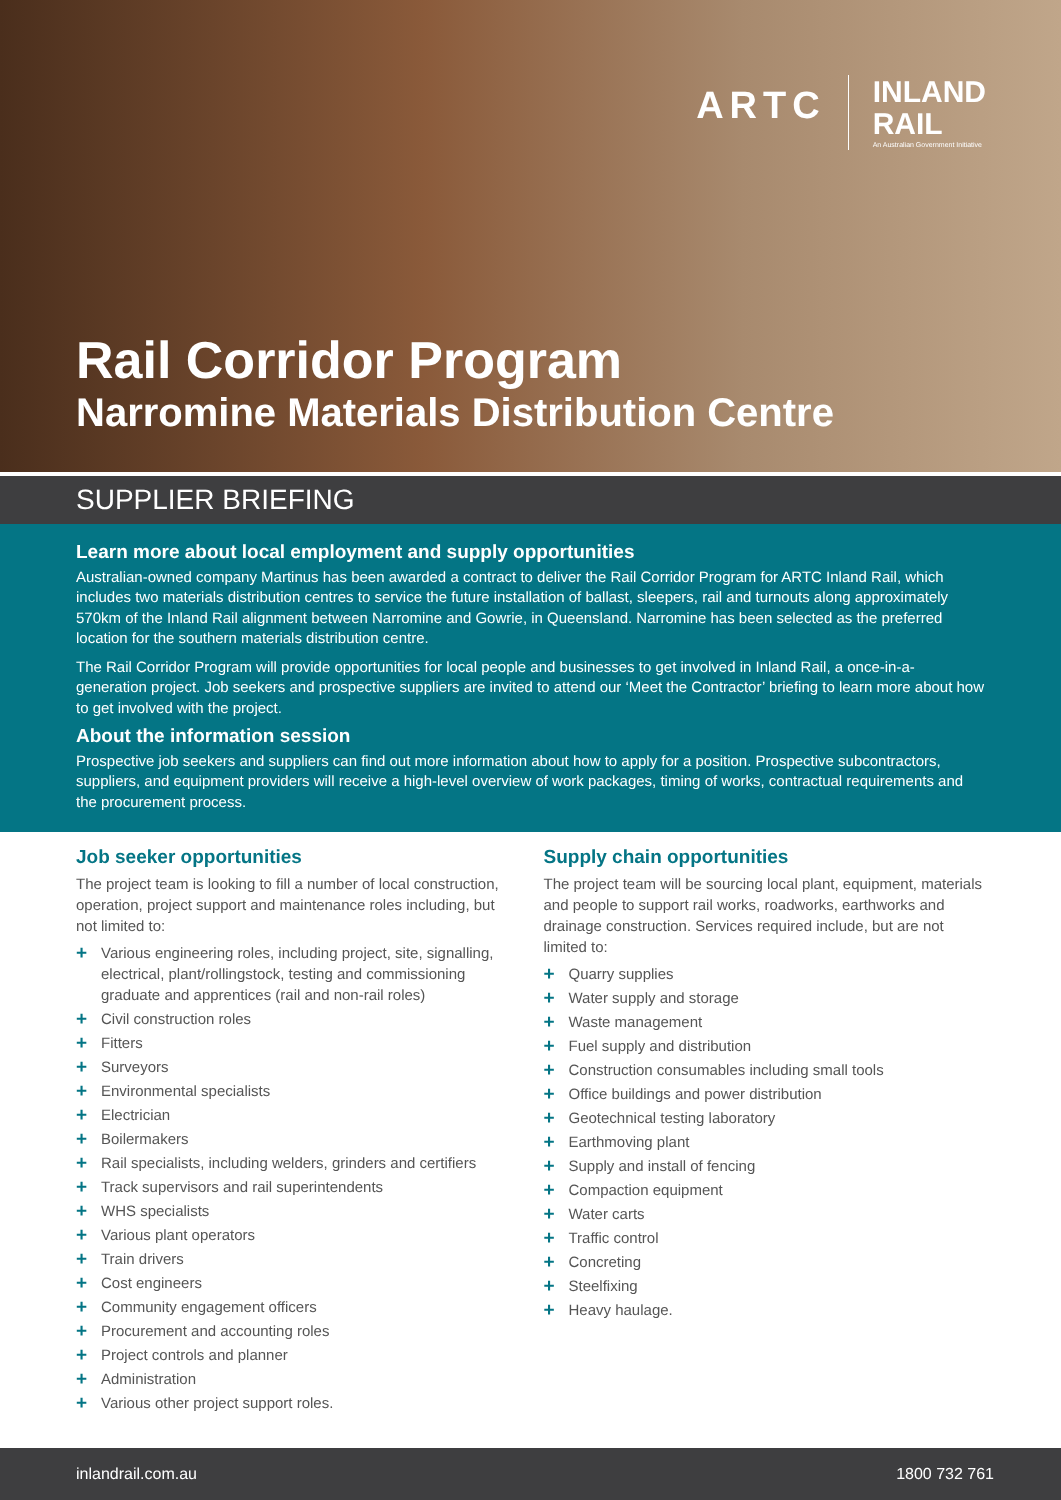ARTC
INLAND
RAIL
An Australian Government Initiative
Rail Corridor Program
Narromine Materials Distribution Centre
SUPPLIER BRIEFING
Learn more about local employment and supply opportunities
Australian-owned company Martinus has been awarded a contract to deliver the Rail Corridor Program for ARTC Inland Rail, which includes two materials distribution centres to service the future installation of ballast, sleepers, rail and turnouts along approximately 570km of the Inland Rail alignment between Narromine and Gowrie, in Queensland. Narromine has been selected as the preferred location for the southern materials distribution centre.
The Rail Corridor Program will provide opportunities for local people and businesses to get involved in Inland Rail, a once-in-a-generation project. Job seekers and prospective suppliers are invited to attend our ‘Meet the Contractor’ briefing to learn more about how to get involved with the project.
About the information session
Prospective job seekers and suppliers can find out more information about how to apply for a position. Prospective subcontractors, suppliers, and equipment providers will receive a high-level overview of work packages, timing of works, contractual requirements and the procurement process.
Job seeker opportunities
The project team is looking to fill a number of local construction, operation, project support and maintenance roles including, but not limited to:
+ Various engineering roles, including project, site, signalling, electrical, plant/rollingstock, testing and commissioning graduate and apprentices (rail and non-rail roles)
+ Civil construction roles
+ Fitters
+ Surveyors
+ Environmental specialists
+ Electrician
+ Boilermakers
+ Rail specialists, including welders, grinders and certifiers
+ Track supervisors and rail superintendents
+ WHS specialists
+ Various plant operators
+ Train drivers
+ Cost engineers
+ Community engagement officers
+ Procurement and accounting roles
+ Project controls and planner
+ Administration
+ Various other project support roles.
Supply chain opportunities
The project team will be sourcing local plant, equipment, materials and people to support rail works, roadworks, earthworks and drainage construction. Services required include, but are not limited to:
+ Quarry supplies
+ Water supply and storage
+ Waste management
+ Fuel supply and distribution
+ Construction consumables including small tools
+ Office buildings and power distribution
+ Geotechnical testing laboratory
+ Earthmoving plant
+ Supply and install of fencing
+ Compaction equipment
+ Water carts
+ Traffic control
+ Concreting
+ Steelfixing
+ Heavy haulage.
inlandrail.com.au 1800 732 761